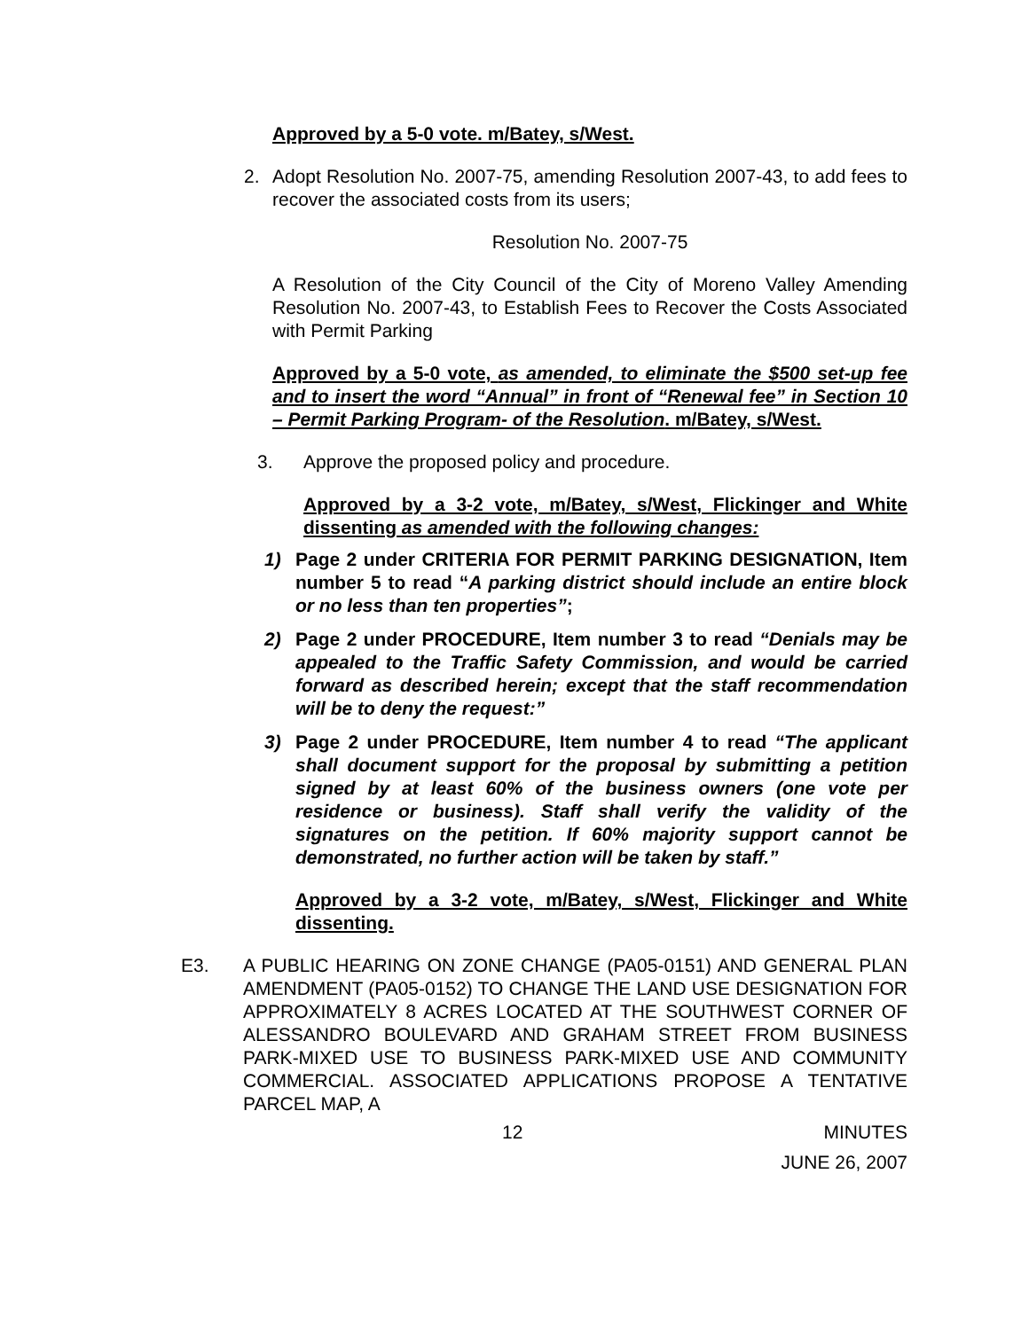Approved by a 5-0 vote. m/Batey, s/West.
2. Adopt Resolution No. 2007-75, amending Resolution 2007-43, to add fees to recover the associated costs from its users;
Resolution No. 2007-75
A Resolution of the City Council of the City of Moreno Valley Amending Resolution No. 2007-43, to Establish Fees to Recover the Costs Associated with Permit Parking
Approved by a 5-0 vote, as amended, to eliminate the $500 set-up fee and to insert the word “Annual” in front of “Renewal fee” in Section 10 – Permit Parking Program- of the Resolution. m/Batey, s/West.
3. Approve the proposed policy and procedure.
Approved by a 3-2 vote, m/Batey, s/West, Flickinger and White dissenting as amended with the following changes:
1) Page 2 under CRITERIA FOR PERMIT PARKING DESIGNATION, Item number 5 to read “A parking district should include an entire block or no less than ten properties”;
2) Page 2 under PROCEDURE, Item number 3 to read “Denials may be appealed to the Traffic Safety Commission, and would be carried forward as described herein; except that the staff recommendation will be to deny the request:”
3) Page 2 under PROCEDURE, Item number 4 to read “The applicant shall document support for the proposal by submitting a petition signed by at least 60% of the business owners (one vote per residence or business). Staff shall verify the validity of the signatures on the petition. If 60% majority support cannot be demonstrated, no further action will be taken by staff.”
Approved by a 3-2 vote, m/Batey, s/West, Flickinger and White dissenting.
E3. A PUBLIC HEARING ON ZONE CHANGE (PA05-0151) AND GENERAL PLAN AMENDMENT (PA05-0152) TO CHANGE THE LAND USE DESIGNATION FOR APPROXIMATELY 8 ACRES LOCATED AT THE SOUTHWEST CORNER OF ALESSANDRO BOULEVARD AND GRAHAM STREET FROM BUSINESS PARK-MIXED USE TO BUSINESS PARK-MIXED USE AND COMMUNITY COMMERCIAL. ASSOCIATED APPLICATIONS PROPOSE A TENTATIVE PARCEL MAP, A
12 MINUTES
JUNE 26, 2007